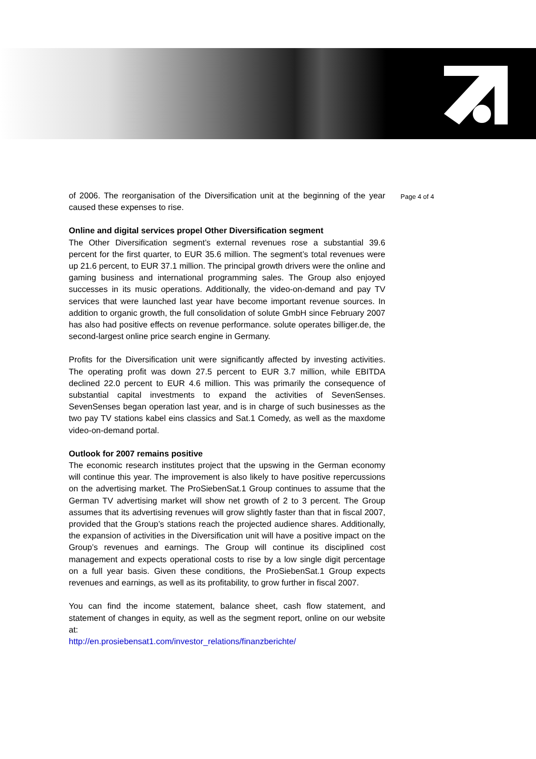of 2006. The reorganisation of the Diversification unit at the beginning of the year caused these expenses to rise.
Online and digital services propel Other Diversification segment
The Other Diversification segment’s external revenues rose a substantial 39.6 percent for the first quarter, to EUR 35.6 million. The segment’s total revenues were up 21.6 percent, to EUR 37.1 million. The principal growth drivers were the online and gaming business and international programming sales. The Group also enjoyed successes in its music operations. Additionally, the video-on-demand and pay TV services that were launched last year have become important revenue sources. In addition to organic growth, the full consolidation of solute GmbH since February 2007 has also had positive effects on revenue performance. solute operates billiger.de, the second-largest online price search engine in Germany.
Profits for the Diversification unit were significantly affected by investing activities. The operating profit was down 27.5 percent to EUR 3.7 million, while EBITDA declined 22.0 percent to EUR 4.6 million. This was primarily the consequence of substantial capital investments to expand the activities of SevenSenses. SevenSenses began operation last year, and is in charge of such businesses as the two pay TV stations kabel eins classics and Sat.1 Comedy, as well as the maxdome video-on-demand portal.
Outlook for 2007 remains positive
The economic research institutes project that the upswing in the German economy will continue this year. The improvement is also likely to have positive repercussions on the advertising market. The ProSiebenSat.1 Group continues to assume that the German TV advertising market will show net growth of 2 to 3 percent. The Group assumes that its advertising revenues will grow slightly faster than that in fiscal 2007, provided that the Group’s stations reach the projected audience shares. Additionally, the expansion of activities in the Diversification unit will have a positive impact on the Group’s revenues and earnings. The Group will continue its disciplined cost management and expects operational costs to rise by a low single digit percentage on a full year basis. Given these conditions, the ProSiebenSat.1 Group expects revenues and earnings, as well as its profitability, to grow further in fiscal 2007.
You can find the income statement, balance sheet, cash flow statement, and statement of changes in equity, as well as the segment report, online on our website at:
http://en.prosiebensat1.com/investor_relations/finanzberichte/
Page 4 of 4